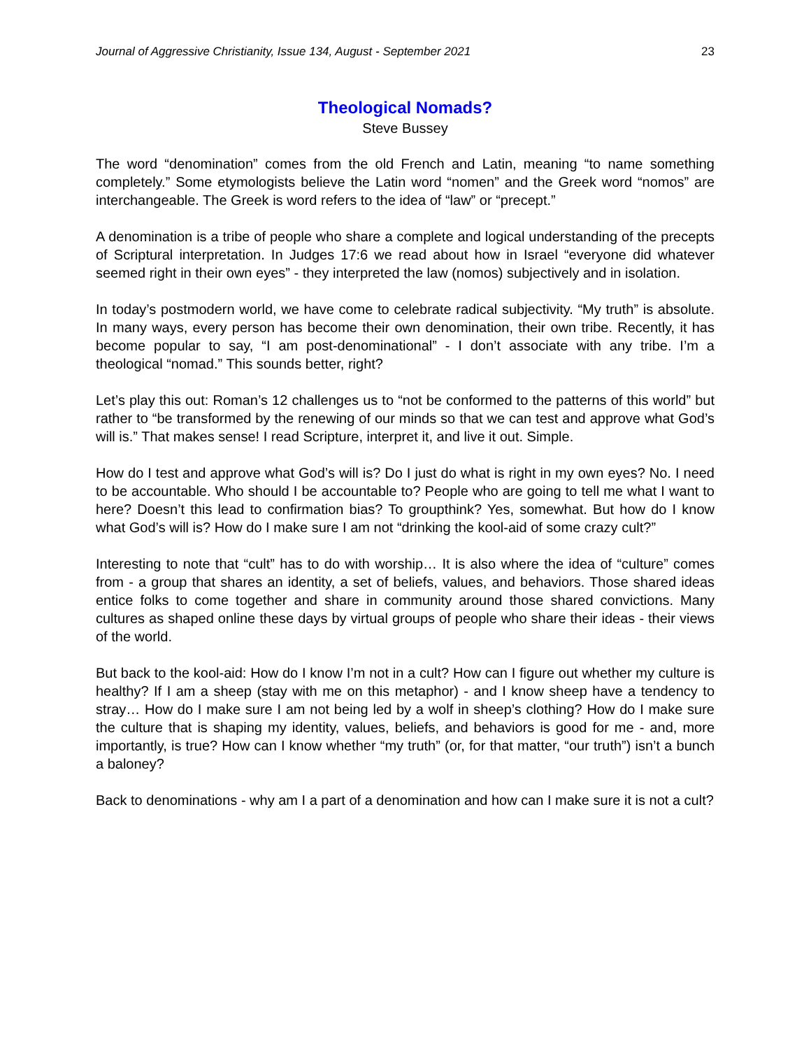Journal of Aggressive Christianity, Issue 134, August - September 2021 23
Theological Nomads?
Steve Bussey
The word “denomination” comes from the old French and Latin, meaning “to name something completely.” Some etymologists believe the Latin word “nomen” and the Greek word “nomos” are interchangeable. The Greek is word refers to the idea of “law” or “precept.”
A denomination is a tribe of people who share a complete and logical understanding of the precepts of Scriptural interpretation. In Judges 17:6 we read about how in Israel “everyone did whatever seemed right in their own eyes” - they interpreted the law (nomos) subjectively and in isolation.
In today’s postmodern world, we have come to celebrate radical subjectivity. “My truth” is absolute. In many ways, every person has become their own denomination, their own tribe. Recently, it has become popular to say, “I am post-denominational” - I don’t associate with any tribe. I’m a theological “nomad.” This sounds better, right?
Let’s play this out: Roman’s 12 challenges us to “not be conformed to the patterns of this world” but rather to “be transformed by the renewing of our minds so that we can test and approve what God’s will is.” That makes sense! I read Scripture, interpret it, and live it out. Simple.
How do I test and approve what God’s will is? Do I just do what is right in my own eyes? No. I need to be accountable. Who should I be accountable to? People who are going to tell me what I want to here? Doesn’t this lead to confirmation bias? To groupthink? Yes, somewhat. But how do I know what God’s will is? How do I make sure I am not “drinking the kool-aid of some crazy cult?”
Interesting to note that “cult” has to do with worship… It is also where the idea of “culture” comes from - a group that shares an identity, a set of beliefs, values, and behaviors. Those shared ideas entice folks to come together and share in community around those shared convictions. Many cultures as shaped online these days by virtual groups of people who share their ideas - their views of the world.
But back to the kool-aid: How do I know I’m not in a cult? How can I figure out whether my culture is healthy? If I am a sheep (stay with me on this metaphor) - and I know sheep have a tendency to stray… How do I make sure I am not being led by a wolf in sheep’s clothing? How do I make sure the culture that is shaping my identity, values, beliefs, and behaviors is good for me - and, more importantly, is true? How can I know whether “my truth” (or, for that matter, “our truth”) isn’t a bunch a baloney?
Back to denominations - why am I a part of a denomination and how can I make sure it is not a cult?